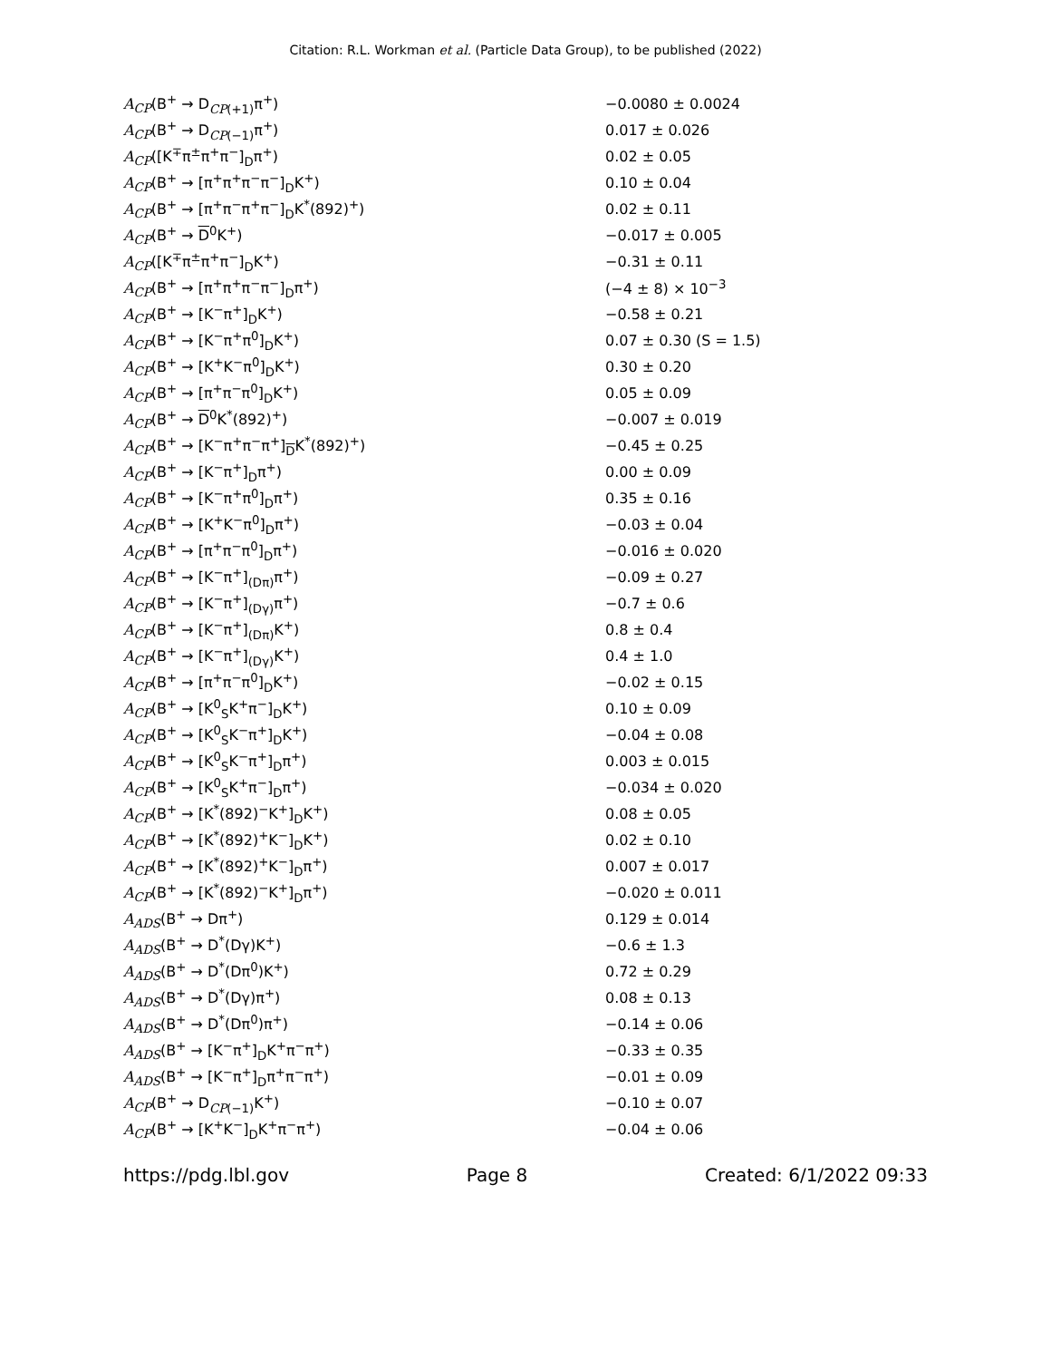Citation: R.L. Workman et al. (Particle Data Group), to be published (2022)
| A<sub>CP</sub> (B<sup>+</sup> → D<sub>CP(+1)</sub>π<sup>+</sup>) | −0.0080 ± 0.0024 |
| A<sub>CP</sub> (B<sup>+</sup> → D<sub>CP(−1)</sub>π<sup>+</sup>) | 0.017 ± 0.026 |
| A<sub>CP</sub> ([K<sup>∓</sup>π<sup>±</sup>π<sup>+</sup>π<sup>−</sup>]<sub>D</sub>π<sup>+</sup>) | 0.02 ± 0.05 |
| A<sub>CP</sub> (B<sup>+</sup> → [π<sup>+</sup>π<sup>+</sup>π<sup>−</sup>π<sup>−</sup>]<sub>D</sub>K<sup>+</sup>) | 0.10 ± 0.04 |
| A<sub>CP</sub> (B<sup>+</sup> → [π<sup>+</sup>π<sup>−</sup>π<sup>+</sup>π<sup>−</sup>]<sub>D</sub>K<sup>*</sup>(892)<sup>+</sup>) | 0.02 ± 0.11 |
| A<sub>CP</sub> (B<sup>+</sup> → D<sup>0</sup>K<sup>+</sup>) | −0.017 ± 0.005 |
| A<sub>CP</sub> ([K<sup>∓</sup>π<sup>±</sup>π<sup>+</sup>π<sup>−</sup>]<sub>D</sub>K<sup>+</sup>) | −0.31 ± 0.11 |
| A<sub>CP</sub> (B<sup>+</sup> → [π<sup>+</sup>π<sup>+</sup>π<sup>−</sup>π<sup>−</sup>]<sub>D</sub>π<sup>+</sup>) | (−4 ± 8) × 10<sup>−3</sup> |
| A<sub>CP</sub> (B<sup>+</sup> → [K<sup>−</sup>π<sup>+</sup>]<sub>D</sub>K<sup>+</sup>) | −0.58 ± 0.21 |
| A<sub>CP</sub> (B<sup>+</sup> → [K<sup>−</sup>π<sup>+</sup>π<sup>0</sup>]<sub>D</sub>K<sup>+</sup>) | 0.07 ± 0.30 (S = 1.5) |
| A<sub>CP</sub> (B<sup>+</sup> → [K<sup>+</sup>K<sup>−</sup>π<sup>0</sup>]<sub>D</sub>K<sup>+</sup>) | 0.30 ± 0.20 |
| A<sub>CP</sub> (B<sup>+</sup> → [π<sup>+</sup>π<sup>−</sup>π<sup>0</sup>]<sub>D</sub>K<sup>+</sup>) | 0.05 ± 0.09 |
| A<sub>CP</sub> (B<sup>+</sup> → D<sup>0</sup>K<sup>*</sup>(892)<sup>+</sup>) | −0.007 ± 0.019 |
| A<sub>CP</sub> (B<sup>+</sup> → [K<sup>−</sup>π<sup>+</sup>π<sup>−</sup>π<sup>+</sup>]<sub>D</sub>K<sup>*</sup>(892)<sup>+</sup>) | −0.45 ± 0.25 |
| A<sub>CP</sub> (B<sup>+</sup> → [K<sup>−</sup>π<sup>+</sup>]<sub>D</sub>π<sup>+</sup>) | 0.00 ± 0.09 |
| A<sub>CP</sub> (B<sup>+</sup> → [K<sup>−</sup>π<sup>+</sup>π<sup>0</sup>]<sub>D</sub>π<sup>+</sup>) | 0.35 ± 0.16 |
| A<sub>CP</sub> (B<sup>+</sup> → [K<sup>+</sup>K<sup>−</sup>π<sup>0</sup>]<sub>D</sub>π<sup>+</sup>) | −0.03 ± 0.04 |
| A<sub>CP</sub> (B<sup>+</sup> → [π<sup>+</sup>π<sup>−</sup>π<sup>0</sup>]<sub>D</sub>π<sup>+</sup>) | −0.016 ± 0.020 |
| A<sub>CP</sub> (B<sup>+</sup> → [K<sup>−</sup>π<sup>+</sup>]<sub>(Dπ)</sub>π<sup>+</sup>) | −0.09 ± 0.27 |
| A<sub>CP</sub> (B<sup>+</sup> → [K<sup>−</sup>π<sup>+</sup>]<sub>(Dγ)</sub>π<sup>+</sup>) | −0.7 ± 0.6 |
| A<sub>CP</sub> (B<sup>+</sup> → [K<sup>−</sup>π<sup>+</sup>]<sub>(Dπ)</sub>K<sup>+</sup>) | 0.8 ± 0.4 |
| A<sub>CP</sub> (B<sup>+</sup> → [K<sup>−</sup>π<sup>+</sup>]<sub>(Dγ)</sub>K<sup>+</sup>) | 0.4 ± 1.0 |
| A<sub>CP</sub> (B<sup>+</sup> → [π<sup>+</sup>π<sup>−</sup>π<sup>0</sup>]<sub>D</sub>K<sup>+</sup>) | −0.02 ± 0.15 |
| A<sub>CP</sub> (B<sup>+</sup> → [K<sup>0</sup><sub>S</sub>K<sup>+</sup>π<sup>−</sup>]<sub>D</sub>K<sup>+</sup>) | 0.10 ± 0.09 |
| A<sub>CP</sub> (B<sup>+</sup> → [K<sup>0</sup><sub>S</sub>K<sup>−</sup>π<sup>+</sup>]<sub>D</sub>K<sup>+</sup>) | −0.04 ± 0.08 |
| A<sub>CP</sub> (B<sup>+</sup> → [K<sup>0</sup><sub>S</sub>K<sup>−</sup>π<sup>+</sup>]<sub>D</sub>π<sup>+</sup>) | 0.003 ± 0.015 |
| A<sub>CP</sub> (B<sup>+</sup> → [K<sup>0</sup><sub>S</sub>K<sup>+</sup>π<sup>−</sup>]<sub>D</sub>π<sup>+</sup>) | −0.034 ± 0.020 |
| A<sub>CP</sub> (B<sup>+</sup> → [K<sup>*</sup>(892)<sup>−</sup>K<sup>+</sup>]<sub>D</sub>K<sup>+</sup>) | 0.08 ± 0.05 |
| A<sub>CP</sub> (B<sup>+</sup> → [K<sup>*</sup>(892)<sup>+</sup>K<sup>−</sup>]<sub>D</sub>K<sup>+</sup>) | 0.02 ± 0.10 |
| A<sub>CP</sub> (B<sup>+</sup> → [K<sup>*</sup>(892)<sup>+</sup>K<sup>−</sup>]<sub>D</sub>π<sup>+</sup>) | 0.007 ± 0.017 |
| A<sub>CP</sub> (B<sup>+</sup> → [K<sup>*</sup>(892)<sup>−</sup>K<sup>+</sup>]<sub>D</sub>π<sup>+</sup>) | −0.020 ± 0.011 |
| A<sub>ADS</sub> (B<sup>+</sup> → Dπ<sup>+</sup>) | 0.129 ± 0.014 |
| A<sub>ADS</sub> (B<sup>+</sup> → D<sup>*</sup>(Dγ)K<sup>+</sup>) | −0.6 ± 1.3 |
| A<sub>ADS</sub> (B<sup>+</sup> → D<sup>*</sup>(Dπ<sup>0</sup>)K<sup>+</sup>) | 0.72 ± 0.29 |
| A<sub>ADS</sub> (B<sup>+</sup> → D<sup>*</sup>(Dγ)π<sup>+</sup>) | 0.08 ± 0.13 |
| A<sub>ADS</sub> (B<sup>+</sup> → D<sup>*</sup>(Dπ<sup>0</sup>)π<sup>+</sup>) | −0.14 ± 0.06 |
| A<sub>ADS</sub> (B<sup>+</sup> → [K<sup>−</sup>π<sup>+</sup>]<sub>D</sub>K<sup>+</sup>π<sup>−</sup>π<sup>+</sup>) | −0.33 ± 0.35 |
| A<sub>ADS</sub> (B<sup>+</sup> → [K<sup>−</sup>π<sup>+</sup>]<sub>D</sub>π<sup>+</sup>π<sup>−</sup>π<sup>+</sup>) | −0.01 ± 0.09 |
| A<sub>CP</sub> (B<sup>+</sup> → D<sub>CP(−1)</sub>K<sup>+</sup>) | −0.10 ± 0.07 |
| A<sub>CP</sub> (B<sup>+</sup> → [K<sup>+</sup>K<sup>−</sup>]<sub>D</sub>K<sup>+</sup>π<sup>−</sup>π<sup>+</sup>) | −0.04 ± 0.06 |
https://pdg.lbl.gov Page 8 Created: 6/1/2022 09:33